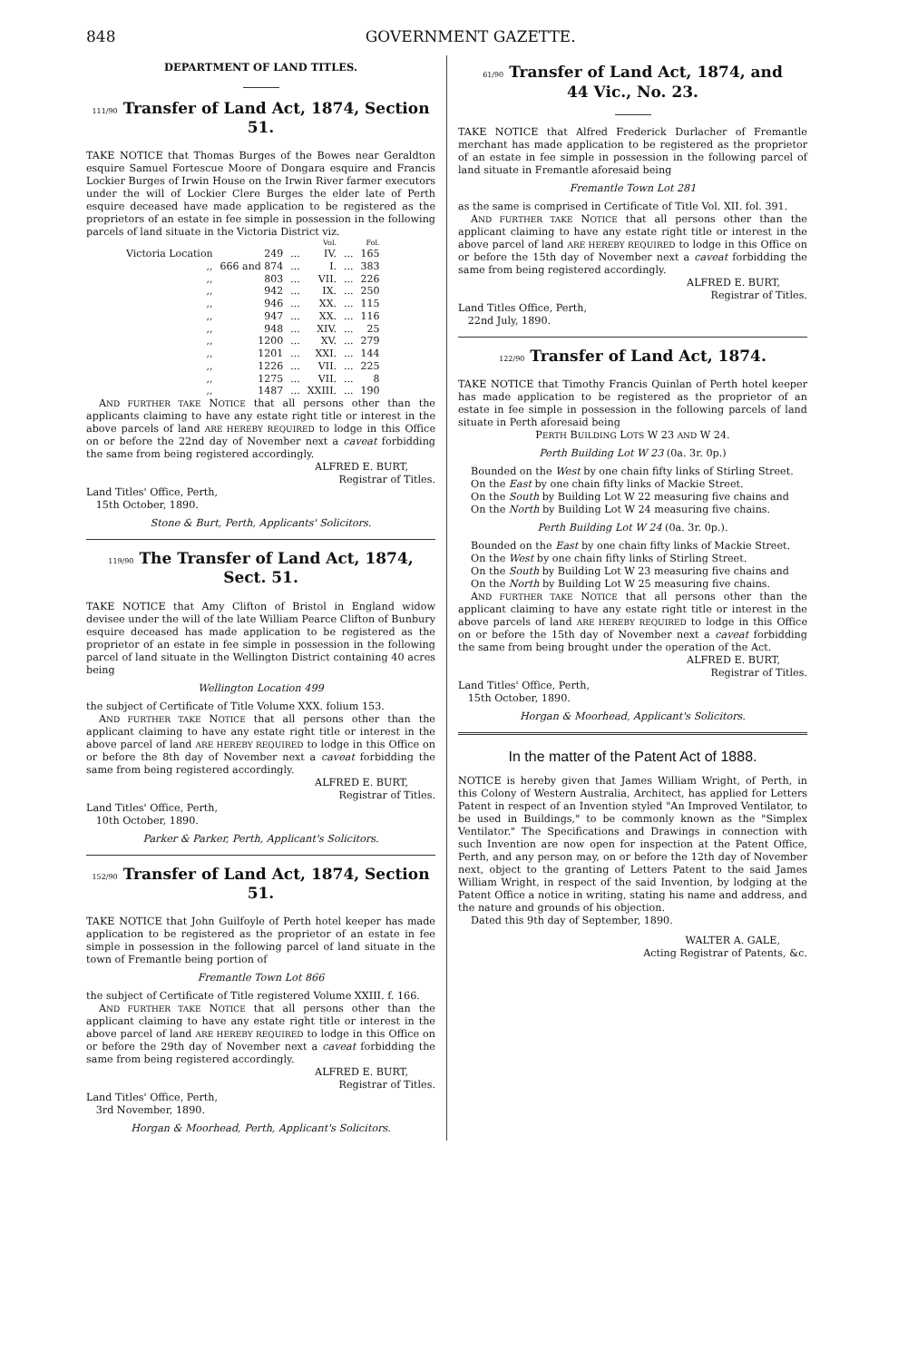848 GOVERNMENT GAZETTE.
DEPARTMENT OF LAND TITLES.
111/90 Transfer of Land Act, 1874, Section 51.
TAKE NOTICE that Thomas Burges of the Bowes near Geraldton esquire Samuel Fortescue Moore of Dongara esquire and Francis Lockier Burges of Irwin House on the Irwin River farmer executors under the will of Lockier Clere Burges the elder late of Perth esquire deceased have made application to be registered as the proprietors of an estate in fee simple in possession in the following parcels of land situate in the Victoria District viz.
| | | | Vol. | | Fol. |
| --- | --- | --- | --- | --- | --- |
| Victoria Location | 249 | ... | IV. | ... | 165 |
| ,, | 666 and 874 | ... | I. | ... | 383 |
| ,, | 803 | ... | VII. | ... | 226 |
| ,, | 942 | ... | IX. | ... | 250 |
| ,, | 946 | ... | XX. | ... | 115 |
| ,, | 947 | ... | XX. | ... | 116 |
| ,, | 948 | ... | XIV. | ... | 25 |
| ,, | 1200 | ... | XV. | ... | 279 |
| ,, | 1201 | ... | XXI. | ... | 144 |
| ,, | 1226 | ... | VII. | ... | 225 |
| ,, | 1275 | ... | VII. | ... | 8 |
| ,, | 1487 | ... | XXIII. | ... | 190 |
AND FURTHER TAKE NOTICE that all persons other than the applicants claiming to have any estate right title or interest in the above parcels of land ARE HEREBY REQUIRED to lodge in this Office on or before the 22nd day of November next a caveat forbidding the same from being registered accordingly.
ALFRED E. BURT,
Registrar of Titles.
Land Titles' Office, Perth,
15th October, 1890.
Stone & Burt, Perth, Applicants' Solicitors.
119/90 The Transfer of Land Act, 1874, Sect. 51.
TAKE NOTICE that Amy Clifton of Bristol in England widow devisee under the will of the late William Pearce Clifton of Bunbury esquire deceased has made application to be registered as the proprietor of an estate in fee simple in possession in the following parcel of land situate in the Wellington District containing 40 acres being
Wellington Location 499
the subject of Certificate of Title Volume XXX. folium 153.
AND FURTHER TAKE NOTICE that all persons other than the applicant claiming to have any estate right title or interest in the above parcel of land ARE HEREBY REQUIRED to lodge in this Office on or before the 8th day of November next a caveat forbidding the same from being registered accordingly.
ALFRED E. BURT,
Registrar of Titles.
Land Titles' Office, Perth,
10th October, 1890.
Parker & Parker, Perth, Applicant's Solicitors.
152/90 Transfer of Land Act, 1874, Section 51.
TAKE NOTICE that John Guilfoyle of Perth hotel keeper has made application to be registered as the proprietor of an estate in fee simple in possession in the following parcel of land situate in the town of Fremantle being portion of
Fremantle Town Lot 866
the subject of Certificate of Title registered Volume XXIII. f. 166.
AND FURTHER TAKE NOTICE that all persons other than the applicant claiming to have any estate right title or interest in the above parcel of land ARE HEREBY REQUIRED to lodge in this Office on or before the 29th day of November next a caveat forbidding the same from being registered accordingly.
ALFRED E. BURT,
Registrar of Titles.
Land Titles' Office, Perth,
3rd November, 1890.
Horgan & Moorhead, Perth, Applicant's Solicitors.
61/90 Transfer of Land Act, 1874, and
44 Vic., No. 23.
TAKE NOTICE that Alfred Frederick Durlacher of Fremantle merchant has made application to be registered as the proprietor of an estate in fee simple in possession in the following parcel of land situate in Fremantle aforesaid being
Fremantle Town Lot 281
as the same is comprised in Certificate of Title Vol. XII. fol. 391.
AND FURTHER TAKE NOTICE that all persons other than the applicant claiming to have any estate right title or interest in the above parcel of land ARE HEREBY REQUIRED to lodge in this Office on or before the 15th day of November next a caveat forbidding the same from being registered accordingly.
ALFRED E. BURT,
Registrar of Titles.
Land Titles Office, Perth,
22nd July, 1890.
122/90 Transfer of Land Act, 1874.
TAKE NOTICE that Timothy Francis Quinlan of Perth hotel keeper has made application to be registered as the proprietor of an estate in fee simple in possession in the following parcels of land situate in Perth aforesaid being
PERTH BUILDING LOTS W 23 AND W 24.
Perth Building Lot W 23 (0a. 3r. 0p.)
Bounded on the West by one chain fifty links of Stirling Street.
On the East by one chain fifty links of Mackie Street.
On the South by Building Lot W 22 measuring five chains and
On the North by Building Lot W 24 measuring five chains.
Perth Building Lot W 24 (0a. 3r. 0p.).
Bounded on the East by one chain fifty links of Mackie Street.
On the West by one chain fifty links of Stirling Street.
On the South by Building Lot W 23 measuring five chains and
On the North by Building Lot W 25 measuring five chains.
AND FURTHER TAKE NOTICE that all persons other than the applicant claiming to have any estate right title or interest in the above parcels of land ARE HEREBY REQUIRED to lodge in this Office on or before the 15th day of November next a caveat forbidding the same from being brought under the operation of the Act.
ALFRED E. BURT,
Registrar of Titles.
Land Titles' Office, Perth,
15th October, 1890.
Horgan & Moorhead, Applicant's Solicitors.
In the matter of the Patent Act of 1888.
NOTICE is hereby given that James William Wright, of Perth, in this Colony of Western Australia, Architect, has applied for Letters Patent in respect of an Invention styled "An Improved Ventilator, to be used in Buildings," to be commonly known as the "Simplex Ventilator." The Specifications and Drawings in connection with such Invention are now open for inspection at the Patent Office, Perth, and any person may, on or before the 12th day of November next, object to the granting of Letters Patent to the said James William Wright, in respect of the said Invention, by lodging at the Patent Office a notice in writing, stating his name and address, and the nature and grounds of his objection.
Dated this 9th day of September, 1890.
WALTER A. GALE,
Acting Registrar of Patents, &c.